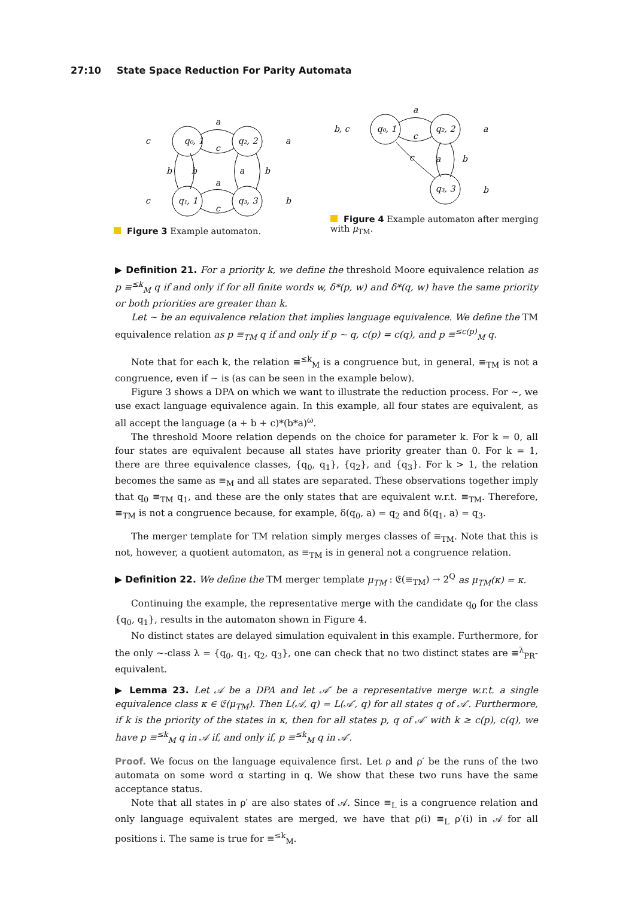27:10 State Space Reduction For Parity Automata
q₀, 1
q₂, 2
q₁, 1
q₃, 3
a
c
a
c
b
b
a
b
c
a
c
b
Figure 3 Example automaton.
q₀, 1
q₂, 2
q₃, 3
a
c
c
a
b
b, c
a
b
Figure 4 Example automaton after merging with μ<sub>TM</sub>.
▶ Definition 21. For a priority k, we define the threshold Moore equivalence relation as p ≡<sup>≤k</sup><sub>M</sub> q if and only if for all finite words w, δ*(p, w) and δ*(q, w) have the same priority or both priorities are greater than k.
Let ∼ be an equivalence relation that implies language equivalence. We define the TM equivalence relation as p ≡<sub>TM</sub> q if and only if p ∼ q, c(p) = c(q), and p ≡<sup>≤c(p)</sup><sub>M</sub> q.
Note that for each k, the relation ≡<sup>≤k</sup><sub>M</sub> is a congruence but, in general, ≡<sub>TM</sub> is not a congruence, even if ∼ is (as can be seen in the example below).
Figure 3 shows a DPA on which we want to illustrate the reduction process. For ∼, we use exact language equivalence again. In this example, all four states are equivalent, as all accept the language (a + b + c)*(b*a)<sup>ω</sup>.
The threshold Moore relation depends on the choice for parameter k. For k = 0, all four states are equivalent because all states have priority greater than 0. For k = 1, there are three equivalence classes, {q<sub>0</sub>, q<sub>1</sub>}, {q<sub>2</sub>}, and {q<sub>3</sub>}. For k > 1, the relation becomes the same as ≡<sub>M</sub> and all states are separated. These observations together imply that q<sub>0</sub> ≡<sub>TM</sub> q<sub>1</sub>, and these are the only states that are equivalent w.r.t. ≡<sub>TM</sub>. Therefore, ≡<sub>TM</sub> is not a congruence because, for example, δ(q<sub>0</sub>, a) = q<sub>2</sub> and δ(q<sub>1</sub>, a) = q<sub>3</sub>.
The merger template for TM relation simply merges classes of ≡<sub>TM</sub>. Note that this is not, however, a quotient automaton, as ≡<sub>TM</sub> is in general not a congruence relation.
▶ Definition 22. We define the TM merger template μ<sub>TM</sub> : 𝔈(≡<sub>TM</sub>) → 2<sup>Q</sup> as μ<sub>TM</sub>(κ) = κ.
Continuing the example, the representative merge with the candidate q<sub>0</sub> for the class {q<sub>0</sub>, q<sub>1</sub>}, results in the automaton shown in Figure 4.
No distinct states are delayed simulation equivalent in this example. Furthermore, for the only ∼-class λ = {q<sub>0</sub>, q<sub>1</sub>, q<sub>2</sub>, q<sub>3</sub>}, one can check that no two distinct states are ≡<sup>λ</sup><sub>PR</sub>-equivalent.
▶ Lemma 23. Let 𝒜 be a DPA and let 𝒜′ be a representative merge w.r.t. a single equivalence class κ ∈ 𝔈(μ<sub>TM</sub>). Then L(𝒜, q) = L(𝒜′, q) for all states q of 𝒜′. Furthermore, if k is the priority of the states in κ, then for all states p, q of 𝒜′ with k ≥ c(p), c(q), we have p ≡<sup>≤k</sup><sub>M</sub> q in 𝒜 if, and only if, p ≡<sup>≤k</sup><sub>M</sub> q in 𝒜′.
Proof. We focus on the language equivalence first. Let ρ and ρ′ be the runs of the two automata on some word α starting in q. We show that these two runs have the same acceptance status.
Note that all states in ρ′ are also states of 𝒜. Since ≡<sub>L</sub> is a congruence relation and only language equivalent states are merged, we have that ρ(i) ≡<sub>L</sub> ρ′(i) in 𝒜 for all positions i. The same is true for ≡<sup>≤k</sup><sub>M</sub>.